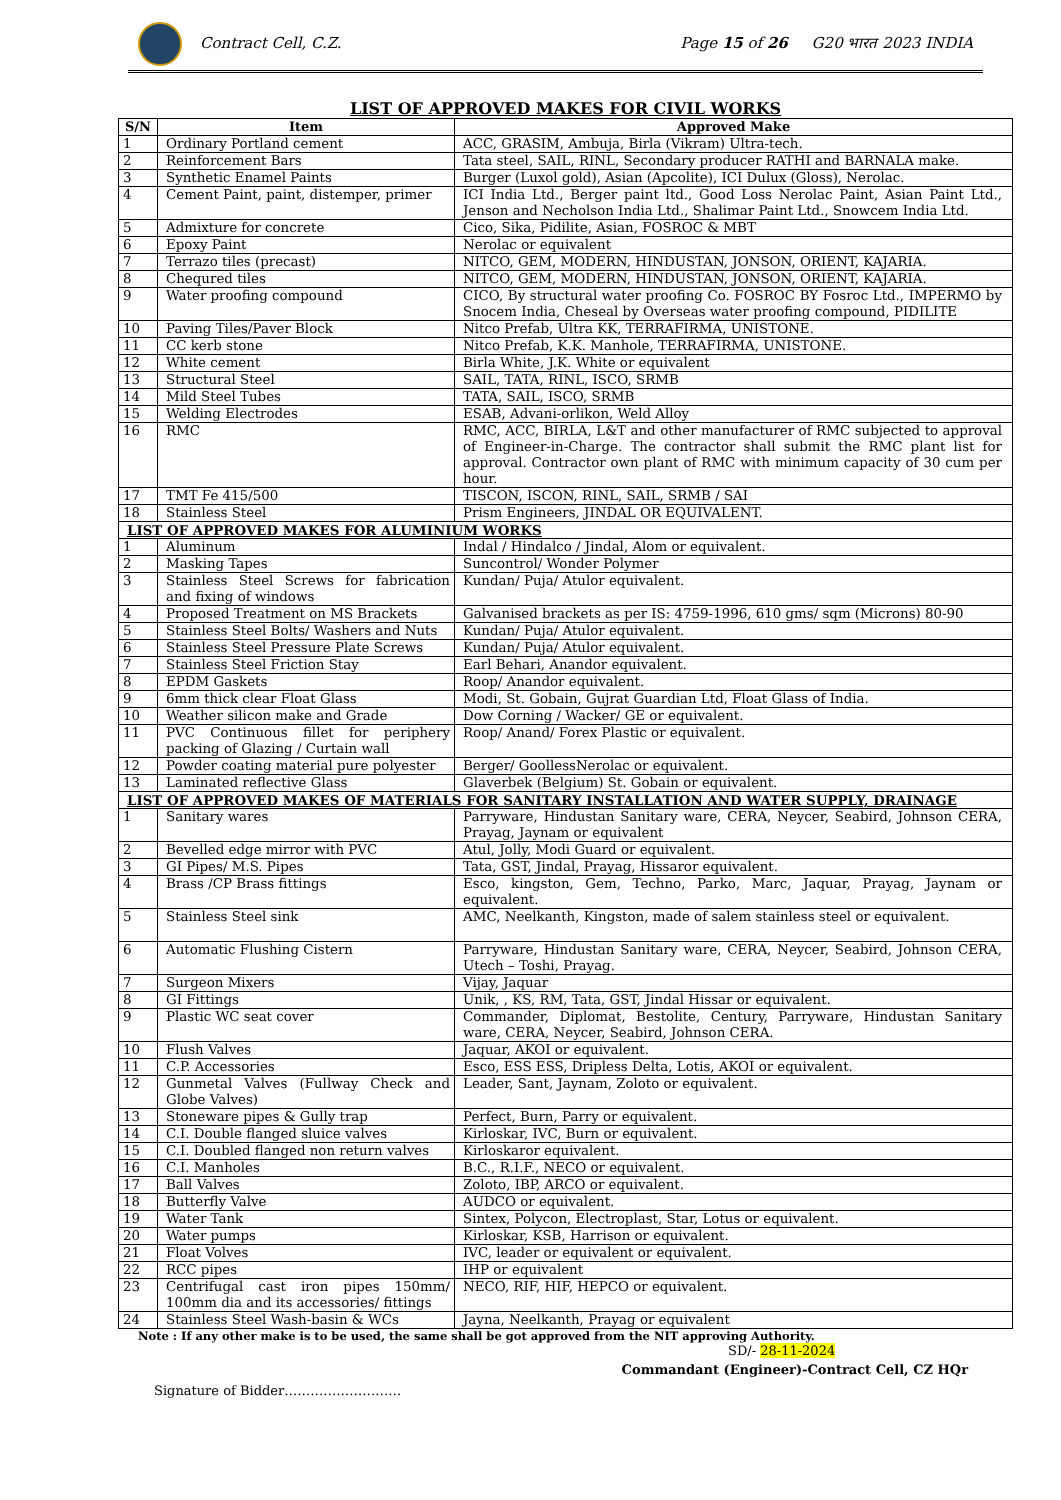Contract Cell, C.Z.
Page 15 of 26 G20 भारत 2023 INDIA
LIST OF APPROVED MAKES FOR CIVIL WORKS
| S/N | Item | Approved Make |
| --- | --- | --- |
| 1 | Ordinary Portland cement | ACC, GRASIM, Ambuja, Birla (Vikram) Ultra-tech. |
| 2 | Reinforcement Bars | Tata steel, SAIL, RINL, Secondary producer RATHI and BARNALA make. |
| 3 | Synthetic Enamel Paints | Burger (Luxol gold), Asian (Apcolite), ICI Dulux (Gloss), Nerolac. |
| 4 | Cement Paint, paint, distemper, primer | ICI India Ltd., Berger paint ltd., Good Loss Nerolac Paint, Asian Paint Ltd., Jenson and Necholson India Ltd., Shalimar Paint Ltd., Snowcem India Ltd. |
| 5 | Admixture for concrete | Cico, Sika, Pidilite, Asian, FOSROC & MBT |
| 6 | Epoxy Paint | Nerolac or equivalent |
| 7 | Terrazo tiles (precast) | NITCO, GEM, MODERN, HINDUSTAN, JONSON, ORIENT, KAJARIA. |
| 8 | Chequred tiles | NITCO, GEM, MODERN, HINDUSTAN, JONSON, ORIENT, KAJARIA. |
| 9 | Water proofing compound | CICO, By structural water proofing Co. FOSROC BY Fosroc Ltd., IMPERMO by Snocem India, Cheseal by Overseas water proofing compound, PIDILITE |
| 10 | Paving Tiles/Paver Block | Nitco Prefab, Ultra KK, TERRAFIRMA, UNISTONE. |
| 11 | CC kerb stone | Nitco Prefab, K.K. Manhole, TERRAFIRMA, UNISTONE. |
| 12 | White cement | Birla White, J.K. White or equivalent |
| 13 | Structural Steel | SAIL, TATA, RINL, ISCO, SRMB |
| 14 | Mild Steel Tubes | TATA, SAIL, ISCO, SRMB |
| 15 | Welding Electrodes | ESAB, Advani-orlikon, Weld Alloy |
| 16 | RMC | RMC, ACC, BIRLA, L&T and other manufacturer of RMC subjected to approval of Engineer-in-Charge. The contractor shall submit the RMC plant list for approval. Contractor own plant of RMC with minimum capacity of 30 cum per hour. |
| 17 | TMT Fe 415/500 | TISCON, ISCON, RINL, SAIL, SRMB / SAI |
| 18 | Stainless Steel | Prism Engineers, JINDAL OR EQUIVALENT. |
| LIST OF APPROVED MAKES FOR ALUMINIUM WORKS | | |
| 1 | Aluminum | Indal / Hindalco / Jindal, Alom or equivalent. |
| 2 | Masking Tapes | Suncontrol/ Wonder Polymer |
| 3 | Stainless Steel Screws for fabrication and fixing of windows | Kundan/ Puja/ Atulor equivalent. |
| 4 | Proposed Treatment on MS Brackets | Galvanised brackets as per IS: 4759-1996, 610 gms/ sqm (Microns) 80-90 |
| 5 | Stainless Steel Bolts/ Washers and Nuts | Kundan/ Puja/ Atulor equivalent. |
| 6 | Stainless Steel Pressure Plate Screws | Kundan/ Puja/ Atulor equivalent. |
| 7 | Stainless Steel Friction Stay | Earl Behari, Anandor equivalent. |
| 8 | EPDM Gaskets | Roop/ Anandor equivalent. |
| 9 | 6mm thick clear Float Glass | Modi, St. Gobain, Gujrat Guardian Ltd, Float Glass of India. |
| 10 | Weather silicon make and Grade | Dow Corning / Wacker/ GE or equivalent. |
| 11 | PVC Continuous fillet for periphery packing of Glazing / Curtain wall | Roop/ Anand/ Forex Plastic or equivalent. |
| 12 | Powder coating material pure polyester | Berger/ GoollessNerolac or equivalent. |
| 13 | Laminated reflective Glass | Glaverbek (Belgium) St. Gobain or equivalent. |
| LIST OF APPROVED MAKES OF MATERIALS FOR SANITARY INSTALLATION AND WATER SUPPLY, DRAINAGE | | |
| 1 | Sanitary wares | Parryware, Hindustan Sanitary ware, CERA, Neycer, Seabird, Johnson CERA, Prayag, Jaynam or equivalent |
| 2 | Bevelled edge mirror with PVC | Atul, Jolly, Modi Guard or equivalent. |
| 3 | GI Pipes/ M.S. Pipes | Tata, GST, Jindal, Prayag, Hissaror equivalent. |
| 4 | Brass /CP Brass fittings | Esco, kingston, Gem, Techno, Parko, Marc, Jaquar, Prayag, Jaynam or equivalent. |
| 5 | Stainless Steel sink | AMC, Neelkanth, Kingston, made of salem stainless steel or equivalent. |
| 6 | Automatic Flushing Cistern | Parryware, Hindustan Sanitary ware, CERA, Neycer, Seabird, Johnson CERA, Utech – Toshi, Prayag. |
| 7 | Surgeon Mixers | Vijay, Jaquar |
| 8 | GI Fittings | Unik, , KS, RM, Tata, GST, Jindal Hissar or equivalent. |
| 9 | Plastic WC seat cover | Commander, Diplomat, Bestolite, Century, Parryware, Hindustan Sanitary ware, CERA, Neycer, Seabird, Johnson CERA. |
| 10 | Flush Valves | Jaquar, AKOI or equivalent. |
| 11 | C.P. Accessories | Esco, ESS ESS, Dripless Delta, Lotis, AKOI or equivalent. |
| 12 | Gunmetal Valves (Fullway Check and Globe Valves) | Leader, Sant, Jaynam, Zoloto or equivalent. |
| 13 | Stoneware pipes & Gully trap | Perfect, Burn, Parry or equivalent. |
| 14 | C.I. Double flanged sluice valves | Kirloskar, IVC, Burn or equivalent. |
| 15 | C.I. Doubled flanged non return valves | Kirloskaror equivalent. |
| 16 | C.I. Manholes | B.C., R.I.F., NECO or equivalent. |
| 17 | Ball Valves | Zoloto, IBP, ARCO or equivalent. |
| 18 | Butterfly Valve | AUDCO or equivalent. |
| 19 | Water Tank | Sintex, Polycon, Electroplast, Star, Lotus or equivalent. |
| 20 | Water pumps | Kirloskar, KSB, Harrison or equivalent. |
| 21 | Float Volves | IVC, leader or equivalent or equivalent. |
| 22 | RCC pipes | IHP or equivalent |
| 23 | Centrifugal cast iron pipes 150mm/ 100mm dia and its accessories/ fittings | NECO, RIF, HIF, HEPCO or equivalent. |
| 24 | Stainless Steel Wash-basin & WCs | Jayna, Neelkanth, Prayag or equivalent |
Note : If any other make is to be used, the same shall be got approved from the NIT approving Authority.
SD/- 28-11-2024
Commandant (Engineer)-Contract Cell, CZ HQr
Signature of Bidder………………………